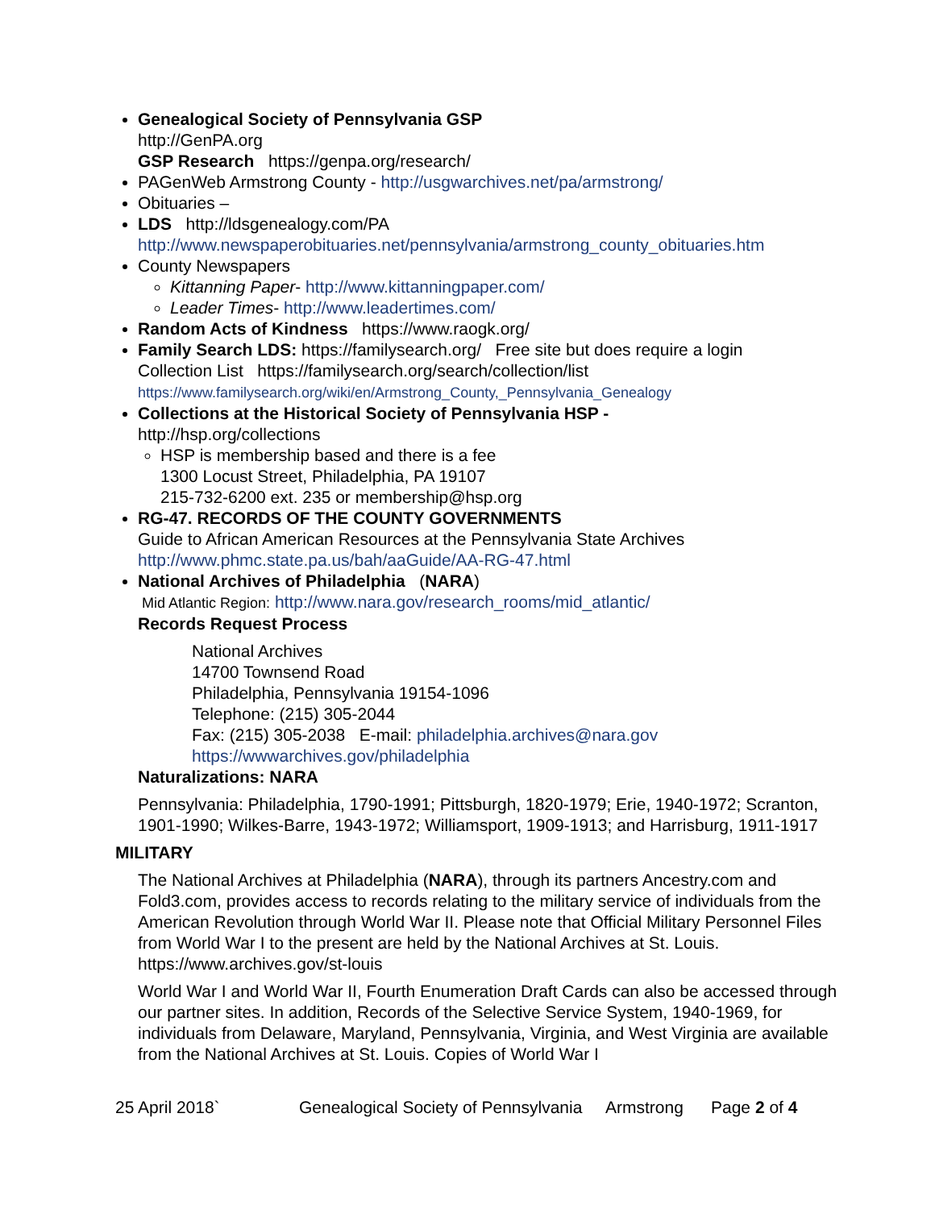Genealogical Society of Pennsylvania GSP
http://GenPA.org
GSP Research https://genpa.org/research/
PAGenWeb Armstrong County - http://usgwarchives.net/pa/armstrong/
Obituaries –
LDS http://ldsgenealogy.com/PA
http://www.newspaperobituaries.net/pennsylvania/armstrong_county_obituaries.htm
County Newspapers
Kittanning Paper- http://www.kittanningpaper.com/
Leader Times- http://www.leadertimes.com/
Random Acts of Kindness https://www.raogk.org/
Family Search LDS: https://familysearch.org/ Free site but does require a login
Collection List https://familysearch.org/search/collection/list
https://www.familysearch.org/wiki/en/Armstrong_County,_Pennsylvania_Genealogy
Collections at the Historical Society of Pennsylvania HSP -
http://hsp.org/collections
HSP is membership based and there is a fee
1300 Locust Street, Philadelphia, PA 19107
215-732-6200 ext. 235 or membership@hsp.org
RG-47. RECORDS OF THE COUNTY GOVERNMENTS
Guide to African American Resources at the Pennsylvania State Archives
http://www.phmc.state.pa.us/bah/aaGuide/AA-RG-47.html
National Archives of Philadelphia (NARA)
Mid Atlantic Region: http://www.nara.gov/research_rooms/mid_atlantic/
Records Request Process
National Archives
14700 Townsend Road
Philadelphia, Pennsylvania 19154-1096
Telephone: (215) 305-2044
Fax: (215) 305-2038 E-mail: philadelphia.archives@nara.gov
https://wwwarchives.gov/philadelphia
Naturalizations: NARA
Pennsylvania: Philadelphia, 1790-1991; Pittsburgh, 1820-1979; Erie, 1940-1972; Scranton, 1901-1990; Wilkes-Barre, 1943-1972; Williamsport, 1909-1913; and Harrisburg, 1911-1917
MILITARY
The National Archives at Philadelphia (NARA), through its partners Ancestry.com and Fold3.com, provides access to records relating to the military service of individuals from the American Revolution through World War II. Please note that Official Military Personnel Files from World War I to the present are held by the National Archives at St. Louis. https://www.archives.gov/st-louis
World War I and World War II, Fourth Enumeration Draft Cards can also be accessed through our partner sites. In addition, Records of the Selective Service System, 1940-1969, for individuals from Delaware, Maryland, Pennsylvania, Virginia, and West Virginia are available from the National Archives at St. Louis. Copies of World War I
25 April 2018` Genealogical Society of Pennsylvania Armstrong Page 2 of 4